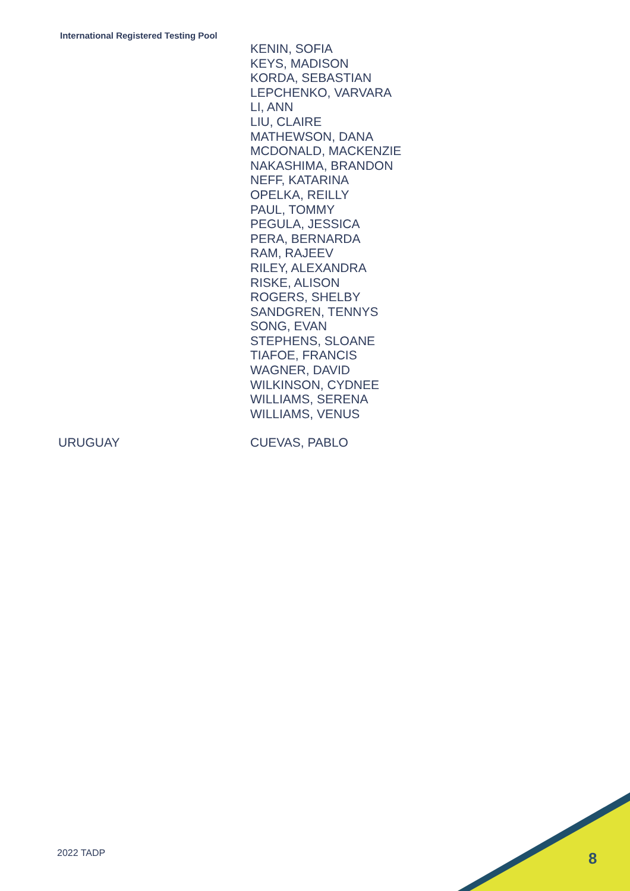International Registered Testing Pool
| | KENIN, SOFIA KEYS, MADISON KORDA, SEBASTIAN LEPCHENKO, VARVARA LI, ANN LIU, CLAIRE MATHEWSON, DANA MCDONALD, MACKENZIE NAKASHIMA, BRANDON NEFF, KATARINA OPELKA, REILLY PAUL, TOMMY PEGULA, JESSICA PERA, BERNARDA RAM, RAJEEV RILEY, ALEXANDRA RISKE, ALISON ROGERS, SHELBY SANDGREN, TENNYS SONG, EVAN STEPHENS, SLOANE TIAFOE, FRANCIS WAGNER, DAVID WILKINSON, CYDNEE WILLIAMS, SERENA WILLIAMS, VENUS |
| URUGUAY | CUEVAS, PABLO |
2022 TADP 8